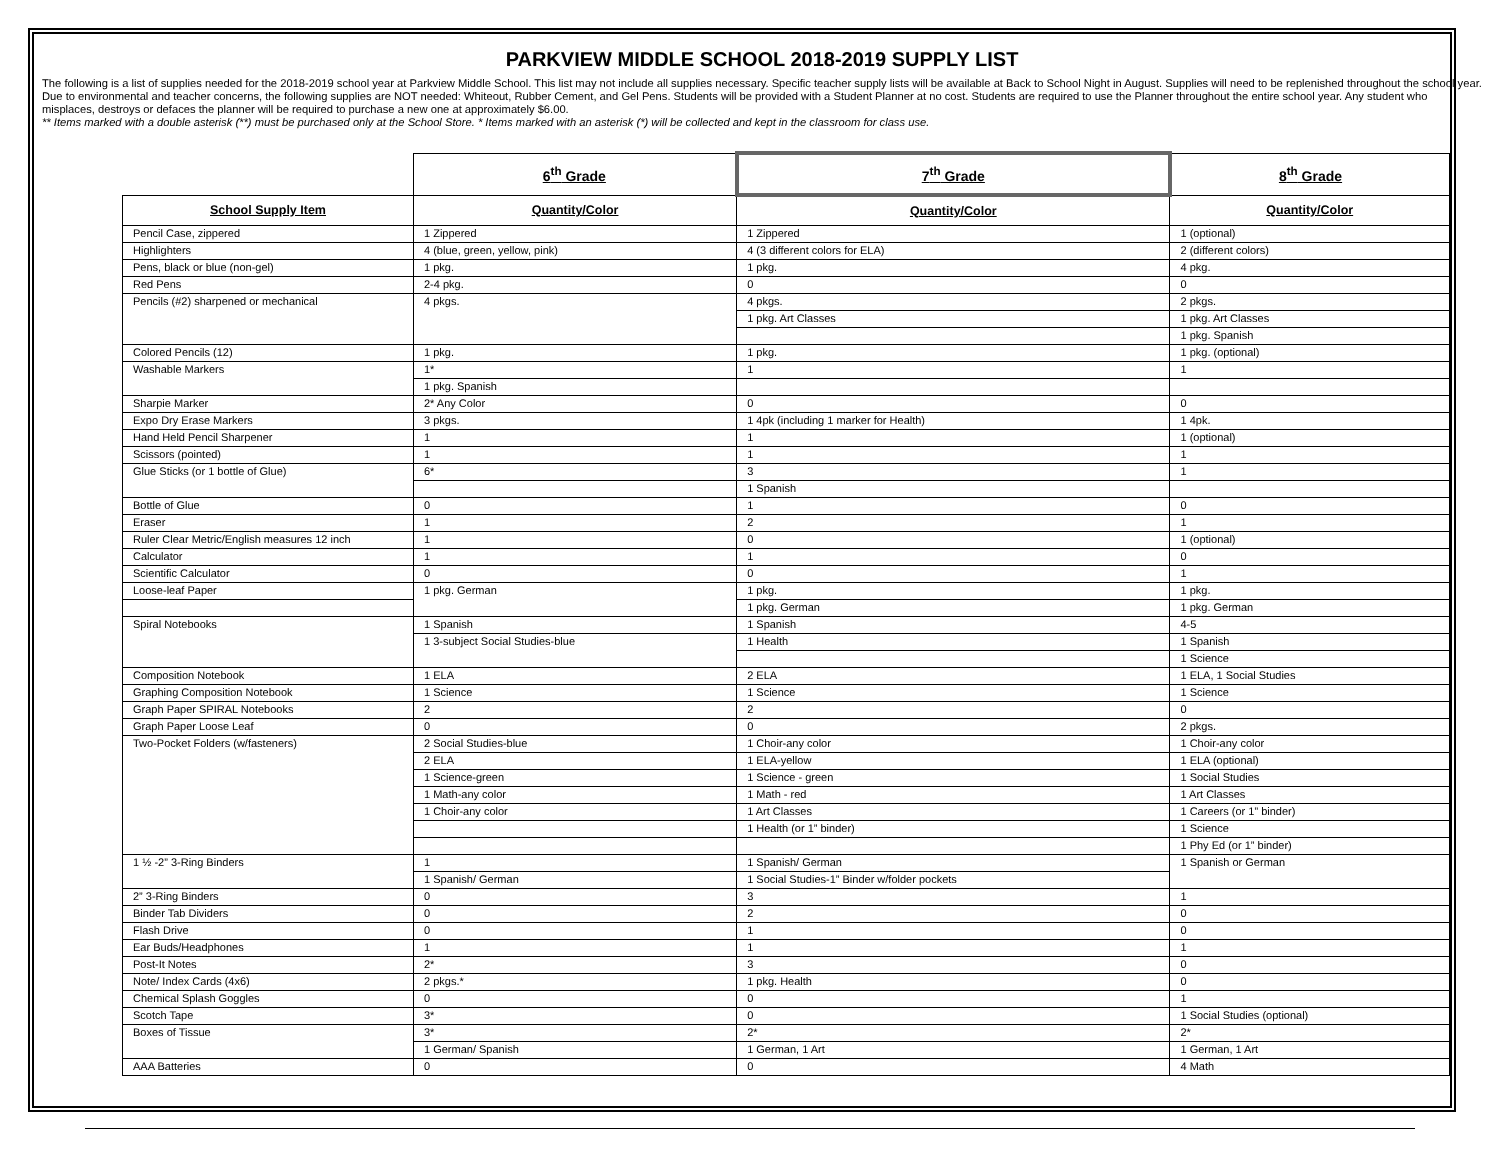PARKVIEW MIDDLE SCHOOL 2018-2019 SUPPLY LIST
The following is a list of supplies needed for the 2018-2019 school year at Parkview Middle School. This list may not include all supplies necessary. Specific teacher supply lists will be available at Back to School Night in August. Supplies will need to be replenished throughout the school year. Due to environmental and teacher concerns, the following supplies are NOT needed: Whiteout, Rubber Cement, and Gel Pens. Students will be provided with a Student Planner at no cost. Students are required to use the Planner throughout the entire school year. Any student who misplaces, destroys or defaces the planner will be required to purchase a new one at approximately $6.00.
** Items marked with a double asterisk (**) must be purchased only at the School Store. * Items marked with an asterisk (*) will be collected and kept in the classroom for class use.
| | 6<sup>th</sup> Grade | 7<sup>th</sup> Grade | 8<sup>th</sup> Grade |
| --- | --- | --- | --- |
| School Supply Item | Quantity/Color | Quantity/Color | Quantity/Color |
| Pencil Case, zippered | 1 Zippered | 1 Zippered | 1 (optional) |
| Highlighters | 4 (blue, green, yellow, pink) | 4 (3 different colors for ELA) | 2 (different colors) |
| Pens, black or blue (non-gel) | 1 pkg. | 1 pkg. | 4 pkg. |
| Red Pens | 2-4 pkg. | 0 | 0 |
| Pencils (#2) sharpened or mechanical | 4 pkgs. | 4 pkgs. | 2 pkgs. |
| | | 1 pkg. Art Classes | 1 pkg. Art Classes |
| | | | 1 pkg. Spanish |
| Colored Pencils (12) | 1 pkg. | 1 pkg. | 1 pkg. (optional) |
| Washable Markers | 1* | 1 | 1 |
| | 1 pkg. Spanish | | |
| Sharpie Marker | 2* Any Color | 0 | 0 |
| Expo Dry Erase Markers | 3 pkgs. | 1 4pk (including 1 marker for Health) | 1 4pk. |
| Hand Held Pencil Sharpener | 1 | 1 | 1 (optional) |
| Scissors (pointed) | 1 | 1 | 1 |
| Glue Sticks (or 1 bottle of Glue) | 6* | 3 | 1 |
| | | 1 Spanish | |
| Bottle of Glue | 0 | 1 | 0 |
| Eraser | 1 | 2 | 1 |
| Ruler Clear Metric/English measures 12 inch | 1 | 0 | 1 (optional) |
| Calculator | 1 | 1 | 0 |
| Scientific Calculator | 0 | 0 | 1 |
| Loose-leaf Paper | 1 pkg. German | 1 pkg. | 1 pkg. |
| | | 1 pkg. German | 1 pkg. German |
| Spiral Notebooks | 1 Spanish | 1 Spanish | 4-5 |
| | 1 3-subject Social Studies-blue | 1 Health | 1 Spanish |
| | | | 1 Science |
| Composition Notebook | 1 ELA | 2 ELA | 1 ELA, 1 Social Studies |
| Graphing Composition Notebook | 1 Science | 1 Science | 1 Science |
| Graph Paper SPIRAL Notebooks | 2 | 2 | 0 |
| Graph Paper Loose Leaf | 0 | 0 | 2 pkgs. |
| Two-Pocket Folders (w/fasteners) | 2 Social Studies-blue | 1 Choir-any color | 1 Choir-any color |
| | 2 ELA | 1 ELA-yellow | 1 ELA (optional) |
| | 1 Science-green | 1 Science - green | 1 Social Studies |
| | 1 Math-any color | 1 Math - red | 1 Art Classes |
| | 1 Choir-any color | 1 Art Classes | 1 Careers (or 1” binder) |
| | | 1 Health (or 1” binder) | 1 Science |
| | | | 1 Phy Ed (or 1” binder) |
| 1 ½ -2” 3-Ring Binders | 1 | 1 Spanish/ German | 1 Spanish or German |
| | 1 Spanish/ German | 1 Social Studies-1” Binder w/folder pockets | |
| 2” 3-Ring Binders | 0 | 3 | 1 |
| Binder Tab Dividers | 0 | 2 | 0 |
| Flash Drive | 0 | 1 | 0 |
| Ear Buds/Headphones | 1 | 1 | 1 |
| Post-It Notes | 2* | 3 | 0 |
| Note/ Index Cards (4x6) | 2 pkgs.* | 1 pkg. Health | 0 |
| Chemical Splash Goggles | 0 | 0 | 1 |
| Scotch Tape | 3* | 0 | 1 Social Studies (optional) |
| Boxes of Tissue | 3* | 2* | 2* |
| | 1 German/ Spanish | 1 German, 1 Art | 1 German, 1 Art |
| AAA Batteries | 0 | 0 | 4 Math |